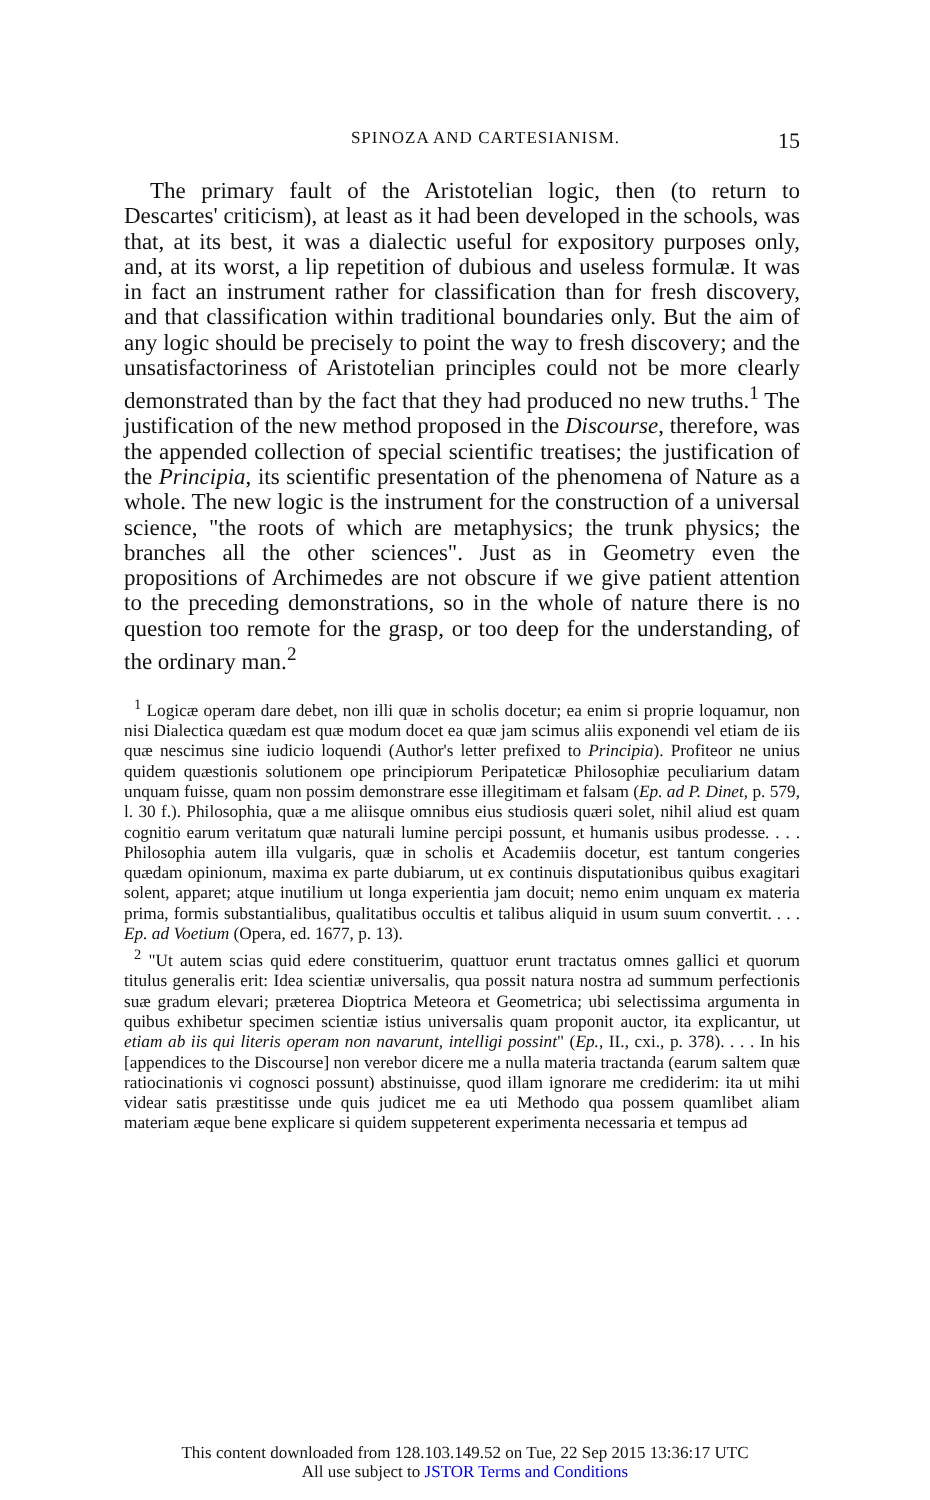SPINOZA AND CARTESIANISM. 15
The primary fault of the Aristotelian logic, then (to return to Descartes' criticism), at least as it had been developed in the schools, was that, at its best, it was a dialectic useful for expository purposes only, and, at its worst, a lip repetition of dubious and useless formulæ. It was in fact an instrument rather for classification than for fresh discovery, and that classification within traditional boundaries only. But the aim of any logic should be precisely to point the way to fresh discovery; and the unsatisfactoriness of Aristotelian principles could not be more clearly demonstrated than by the fact that they had produced no new truths.<sup>1</sup> The justification of the new method proposed in the Discourse, therefore, was the appended collection of special scientific treatises; the justification of the Principia, its scientific presentation of the phenomena of Nature as a whole. The new logic is the instrument for the construction of a universal science, "the roots of which are metaphysics; the trunk physics; the branches all the other sciences". Just as in Geometry even the propositions of Archimedes are not obscure if we give patient attention to the preceding demonstrations, so in the whole of nature there is no question too remote for the grasp, or too deep for the understanding, of the ordinary man.<sup>2</sup>
<sup>1</sup> Logicæ operam dare debet, non illi quæ in scholis docetur; ea enim si proprie loquamur, non nisi Dialectica quædam est quæ modum docet ea quæ jam scimus aliis exponendi vel etiam de iis quæ nescimus sine iudicio loquendi (Author's letter prefixed to Principia). Profiteor ne unius quidem quæstionis solutionem ope principiorum Peripateticæ Philosophiæ peculiarium datam unquam fuisse, quam non possim demonstrare esse illegitimam et falsam (Ep. ad P. Dinet, p. 579, l. 30 f.). Philosophia, quæ a me aliisque omnibus eius studiosis quæri solet, nihil aliud est quam cognitio earum veritatum quæ naturali lumine percipi possunt, et humanis usibus prodesse. . . . Philosophia autem illa vulgaris, quæ in scholis et Academiis docetur, est tantum congeries quædam opinionum, maxima ex parte dubiarum, ut ex continuis disputationibus quibus exagitari solent, apparet; atque inutilium ut longa experientia jam docuit; nemo enim unquam ex materia prima, formis substantialibus, qualitatibus occultis et talibus aliquid in usum suum convertit. . . . Ep. ad Voetium (Opera, ed. 1677, p. 13).
<sup>2</sup> "Ut autem scias quid edere constituerim, quattuor erunt tractatus omnes gallici et quorum titulus generalis erit: Idea scientiæ universalis, qua possit natura nostra ad summum perfectionis suæ gradum elevari; præterea Dioptrica Meteora et Geometrica; ubi selectissima argumenta in quibus exhibetur specimen scientiæ istius universalis quam proponit auctor, ita explicantur, ut etiam ab iis qui literis operam non navarunt, intelligi possint" (Ep., II., cxi., p. 378). . . . In his [appendices to the Discourse] non verebor dicere me a nulla materia tractanda (earum saltem quæ ratiocinationis vi cognosci possunt) abstinuisse, quod illam ignorare me crediderim: ita ut mihi videar satis præstitisse unde quis judicet me ea uti Methodo qua possem quamlibet aliam materiam æque bene explicare si quidem suppeterent experimenta necessaria et tempus ad
This content downloaded from 128.103.149.52 on Tue, 22 Sep 2015 13:36:17 UTC
All use subject to JSTOR Terms and Conditions